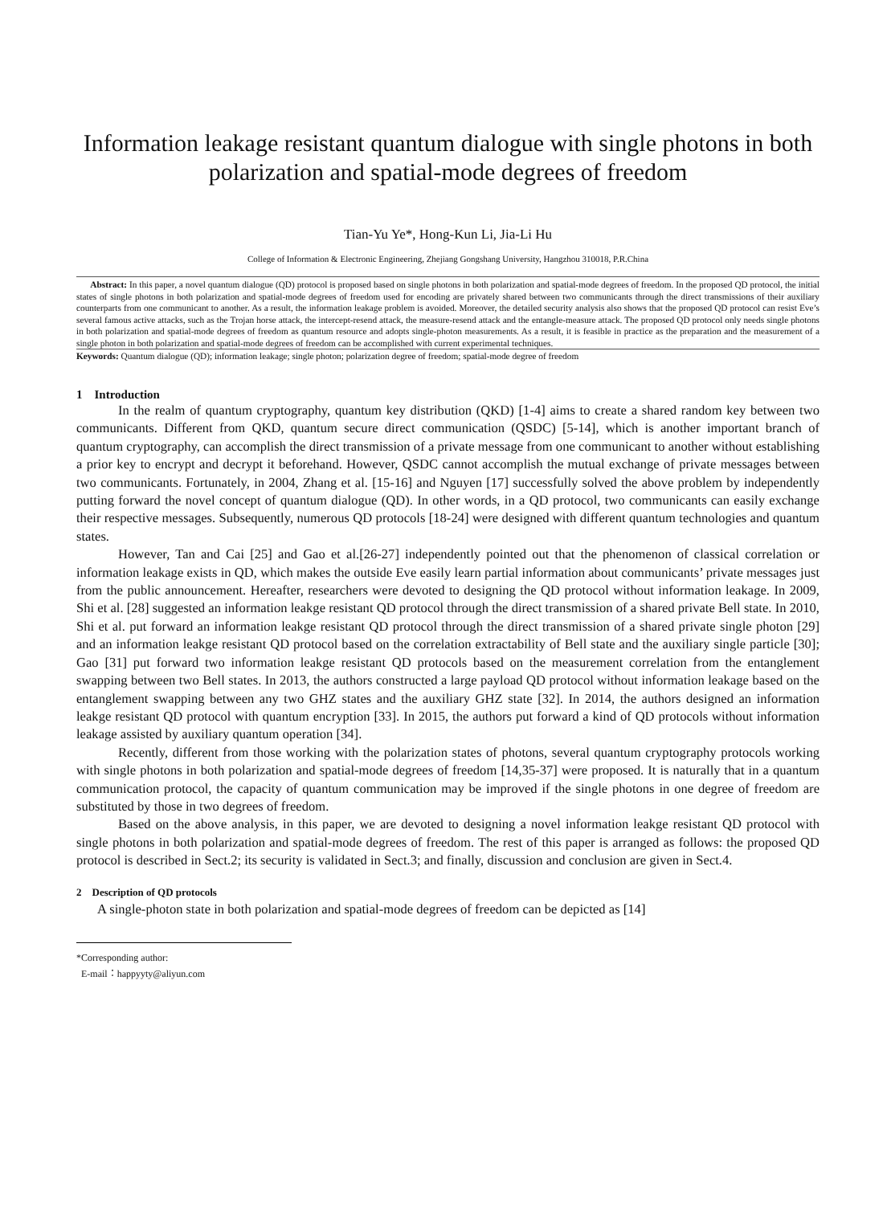Information leakage resistant quantum dialogue with single photons in both polarization and spatial-mode degrees of freedom
Tian-Yu Ye*, Hong-Kun Li, Jia-Li Hu
College of Information & Electronic Engineering, Zhejiang Gongshang University, Hangzhou 310018, P.R.China
Abstract: In this paper, a novel quantum dialogue (QD) protocol is proposed based on single photons in both polarization and spatial-mode degrees of freedom. In the proposed QD protocol, the initial states of single photons in both polarization and spatial-mode degrees of freedom used for encoding are privately shared between two communicants through the direct transmissions of their auxiliary counterparts from one communicant to another. As a result, the information leakage problem is avoided. Moreover, the detailed security analysis also shows that the proposed QD protocol can resist Eve’s several famous active attacks, such as the Trojan horse attack, the intercept-resend attack, the measure-resend attack and the entangle-measure attack. The proposed QD protocol only needs single photons in both polarization and spatial-mode degrees of freedom as quantum resource and adopts single-photon measurements. As a result, it is feasible in practice as the preparation and the measurement of a single photon in both polarization and spatial-mode degrees of freedom can be accomplished with current experimental techniques.
Keywords: Quantum dialogue (QD); information leakage; single photon; polarization degree of freedom; spatial-mode degree of freedom
1 Introduction
In the realm of quantum cryptography, quantum key distribution (QKD) [1-4] aims to create a shared random key between two communicants. Different from QKD, quantum secure direct communication (QSDC) [5-14], which is another important branch of quantum cryptography, can accomplish the direct transmission of a private message from one communicant to another without establishing a prior key to encrypt and decrypt it beforehand. However, QSDC cannot accomplish the mutual exchange of private messages between two communicants. Fortunately, in 2004, Zhang et al. [15-16] and Nguyen [17] successfully solved the above problem by independently putting forward the novel concept of quantum dialogue (QD). In other words, in a QD protocol, two communicants can easily exchange their respective messages. Subsequently, numerous QD protocols [18-24] were designed with different quantum technologies and quantum states.
However, Tan and Cai [25] and Gao et al.[26-27] independently pointed out that the phenomenon of classical correlation or information leakage exists in QD, which makes the outside Eve easily learn partial information about communicants’ private messages just from the public announcement. Hereafter, researchers were devoted to designing the QD protocol without information leakage. In 2009, Shi et al. [28] suggested an information leakge resistant QD protocol through the direct transmission of a shared private Bell state. In 2010, Shi et al. put forward an information leakge resistant QD protocol through the direct transmission of a shared private single photon [29] and an information leakge resistant QD protocol based on the correlation extractability of Bell state and the auxiliary single particle [30]; Gao [31] put forward two information leakge resistant QD protocols based on the measurement correlation from the entanglement swapping between two Bell states. In 2013, the authors constructed a large payload QD protocol without information leakage based on the entanglement swapping between any two GHZ states and the auxiliary GHZ state [32]. In 2014, the authors designed an information leakge resistant QD protocol with quantum encryption [33]. In 2015, the authors put forward a kind of QD protocols without information leakage assisted by auxiliary quantum operation [34].
Recently, different from those working with the polarization states of photons, several quantum cryptography protocols working with single photons in both polarization and spatial-mode degrees of freedom [14,35-37] were proposed. It is naturally that in a quantum communication protocol, the capacity of quantum communication may be improved if the single photons in one degree of freedom are substituted by those in two degrees of freedom.
Based on the above analysis, in this paper, we are devoted to designing a novel information leakge resistant QD protocol with single photons in both polarization and spatial-mode degrees of freedom. The rest of this paper is arranged as follows: the proposed QD protocol is described in Sect.2; its security is validated in Sect.3; and finally, discussion and conclusion are given in Sect.4.
2 Description of QD protocols
A single-photon state in both polarization and spatial-mode degrees of freedom can be depicted as [14]
*Corresponding author:
E-mail：happyyty@aliyun.com